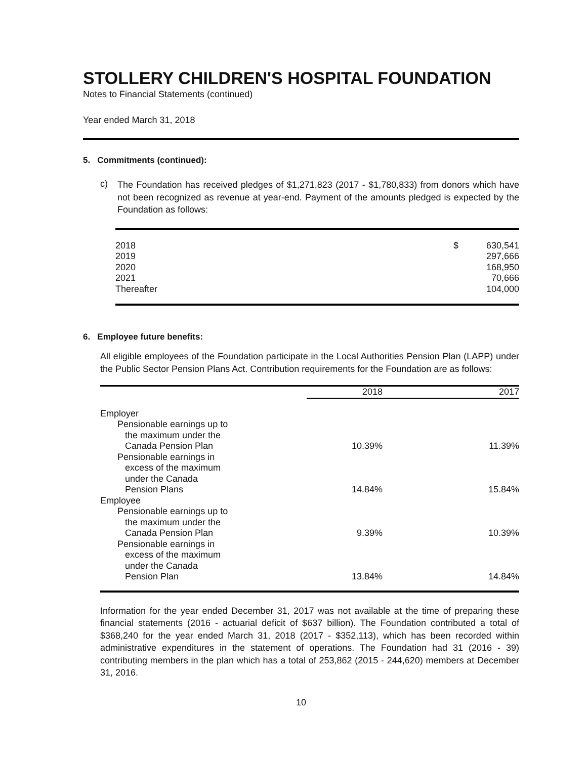STOLLERY CHILDREN'S HOSPITAL FOUNDATION
Notes to Financial Statements (continued)
Year ended March 31, 2018
5. Commitments (continued):
c)
The Foundation has received pledges of $1,271,823 (2017 - $1,780,833) from donors which have not been recognized as revenue at year-end. Payment of the amounts pledged is expected by the Foundation as follows:
| 2018 | $ | 630,541 |
| 2019 | | 297,666 |
| 2020 | | 168,950 |
| 2021 | | 70,666 |
| Thereafter | | 104,000 |
6. Employee future benefits:
All eligible employees of the Foundation participate in the Local Authorities Pension Plan (LAPP) under the Public Sector Pension Plans Act. Contribution requirements for the Foundation are as follows:
| | 2018 | 2017 |
| --- | --- | --- |
| Employer | | |
| Pensionable earnings up to the maximum under the Canada Pension Plan | 10.39% | 11.39% |
| Pensionable earnings in excess of the maximum under the Canada Pension Plans | 14.84% | 15.84% |
| Employee | | |
| Pensionable earnings up to the maximum under the Canada Pension Plan | 9.39% | 10.39% |
| Pensionable earnings in excess of the maximum under the Canada Pension Plan | 13.84% | 14.84% |
Information for the year ended December 31, 2017 was not available at the time of preparing these financial statements (2016 - actuarial deficit of $637 billion). The Foundation contributed a total of $368,240 for the year ended March 31, 2018 (2017 - $352,113), which has been recorded within administrative expenditures in the statement of operations. The Foundation had 31 (2016 - 39) contributing members in the plan which has a total of 253,862 (2015 - 244,620) members at December 31, 2016.
10